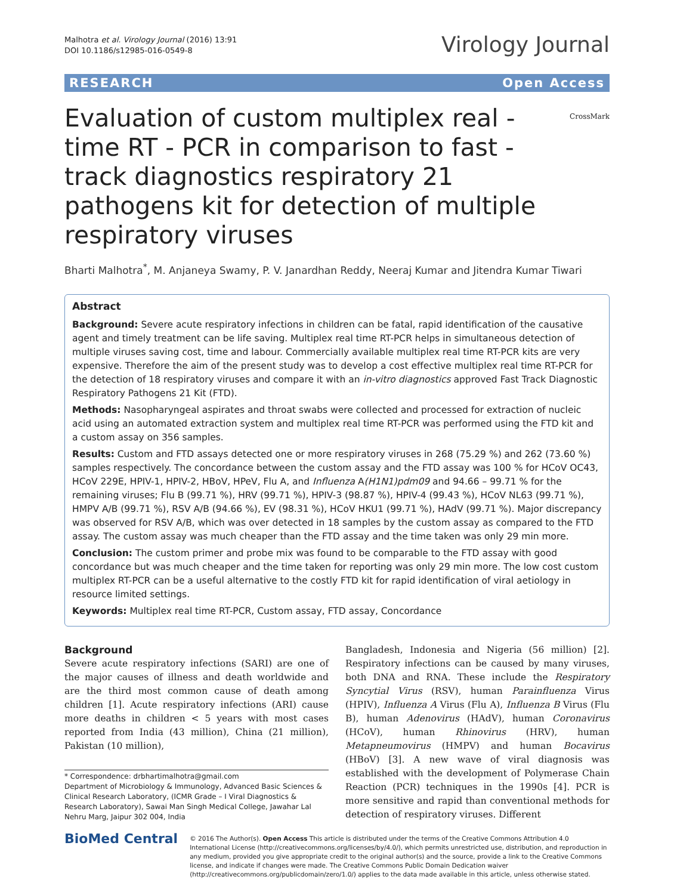Malhotra et al. Virology Journal (2016) 13:91
DOI 10.1186/s12985-016-0549-8
Virology Journal
RESEARCH Open Access
Evaluation of custom multiplex real - time RT - PCR in comparison to fast - track diagnostics respiratory 21 pathogens kit for detection of multiple respiratory viruses
CrossMark
Bharti Malhotra<sup>*</sup>, M. Anjaneya Swamy, P. V. Janardhan Reddy, Neeraj Kumar and Jitendra Kumar Tiwari
Abstract
Background: Severe acute respiratory infections in children can be fatal, rapid identification of the causative agent and timely treatment can be life saving. Multiplex real time RT-PCR helps in simultaneous detection of multiple viruses saving cost, time and labour. Commercially available multiplex real time RT-PCR kits are very expensive. Therefore the aim of the present study was to develop a cost effective multiplex real time RT-PCR for the detection of 18 respiratory viruses and compare it with an in-vitro diagnostics approved Fast Track Diagnostic Respiratory Pathogens 21 Kit (FTD).
Methods: Nasopharyngeal aspirates and throat swabs were collected and processed for extraction of nucleic acid using an automated extraction system and multiplex real time RT-PCR was performed using the FTD kit and a custom assay on 356 samples.
Results: Custom and FTD assays detected one or more respiratory viruses in 268 (75.29 %) and 262 (73.60 %) samples respectively. The concordance between the custom assay and the FTD assay was 100 % for HCoV OC43, HCoV 229E, HPIV-1, HPIV-2, HBoV, HPeV, Flu A, and Influenza A(H1N1)pdm09 and 94.66 – 99.71 % for the remaining viruses; Flu B (99.71 %), HRV (99.71 %), HPIV-3 (98.87 %), HPIV-4 (99.43 %), HCoV NL63 (99.71 %), HMPV A/B (99.71 %), RSV A/B (94.66 %), EV (98.31 %), HCoV HKU1 (99.71 %), HAdV (99.71 %). Major discrepancy was observed for RSV A/B, which was over detected in 18 samples by the custom assay as compared to the FTD assay. The custom assay was much cheaper than the FTD assay and the time taken was only 29 min more.
Conclusion: The custom primer and probe mix was found to be comparable to the FTD assay with good concordance but was much cheaper and the time taken for reporting was only 29 min more. The low cost custom multiplex RT-PCR can be a useful alternative to the costly FTD kit for rapid identification of viral aetiology in resource limited settings.
Keywords: Multiplex real time RT-PCR, Custom assay, FTD assay, Concordance
Background
Severe acute respiratory infections (SARI) are one of the major causes of illness and death worldwide and are the third most common cause of death among children [1]. Acute respiratory infections (ARI) cause more deaths in children < 5 years with most cases reported from India (43 million), China (21 million), Pakistan (10 million),
* Correspondence: drbhartimalhotra@gmail.com
Department of Microbiology & Immunology, Advanced Basic Sciences & Clinical Research Laboratory, (ICMR Grade – I Viral Diagnostics & Research Laboratory), Sawai Man Singh Medical College, Jawahar Lal Nehru Marg, Jaipur 302 004, India
Bangladesh, Indonesia and Nigeria (56 million) [2]. Respiratory infections can be caused by many viruses, both DNA and RNA. These include the Respiratory Syncytial Virus (RSV), human Parainfluenza Virus (HPIV), Influenza A Virus (Flu A), Influenza B Virus (Flu B), human Adenovirus (HAdV), human Coronavirus (HCoV), human Rhinovirus (HRV), human Metapneumovirus (HMPV) and human Bocavirus (HBoV) [3]. A new wave of viral diagnosis was established with the development of Polymerase Chain Reaction (PCR) techniques in the 1990s [4]. PCR is more sensitive and rapid than conventional methods for detection of respiratory viruses. Different
BioMed Central
© 2016 The Author(s). Open Access This article is distributed under the terms of the Creative Commons Attribution 4.0 International License (http://creativecommons.org/licenses/by/4.0/), which permits unrestricted use, distribution, and reproduction in any medium, provided you give appropriate credit to the original author(s) and the source, provide a link to the Creative Commons license, and indicate if changes were made. The Creative Commons Public Domain Dedication waiver (http://creativecommons.org/publicdomain/zero/1.0/) applies to the data made available in this article, unless otherwise stated.